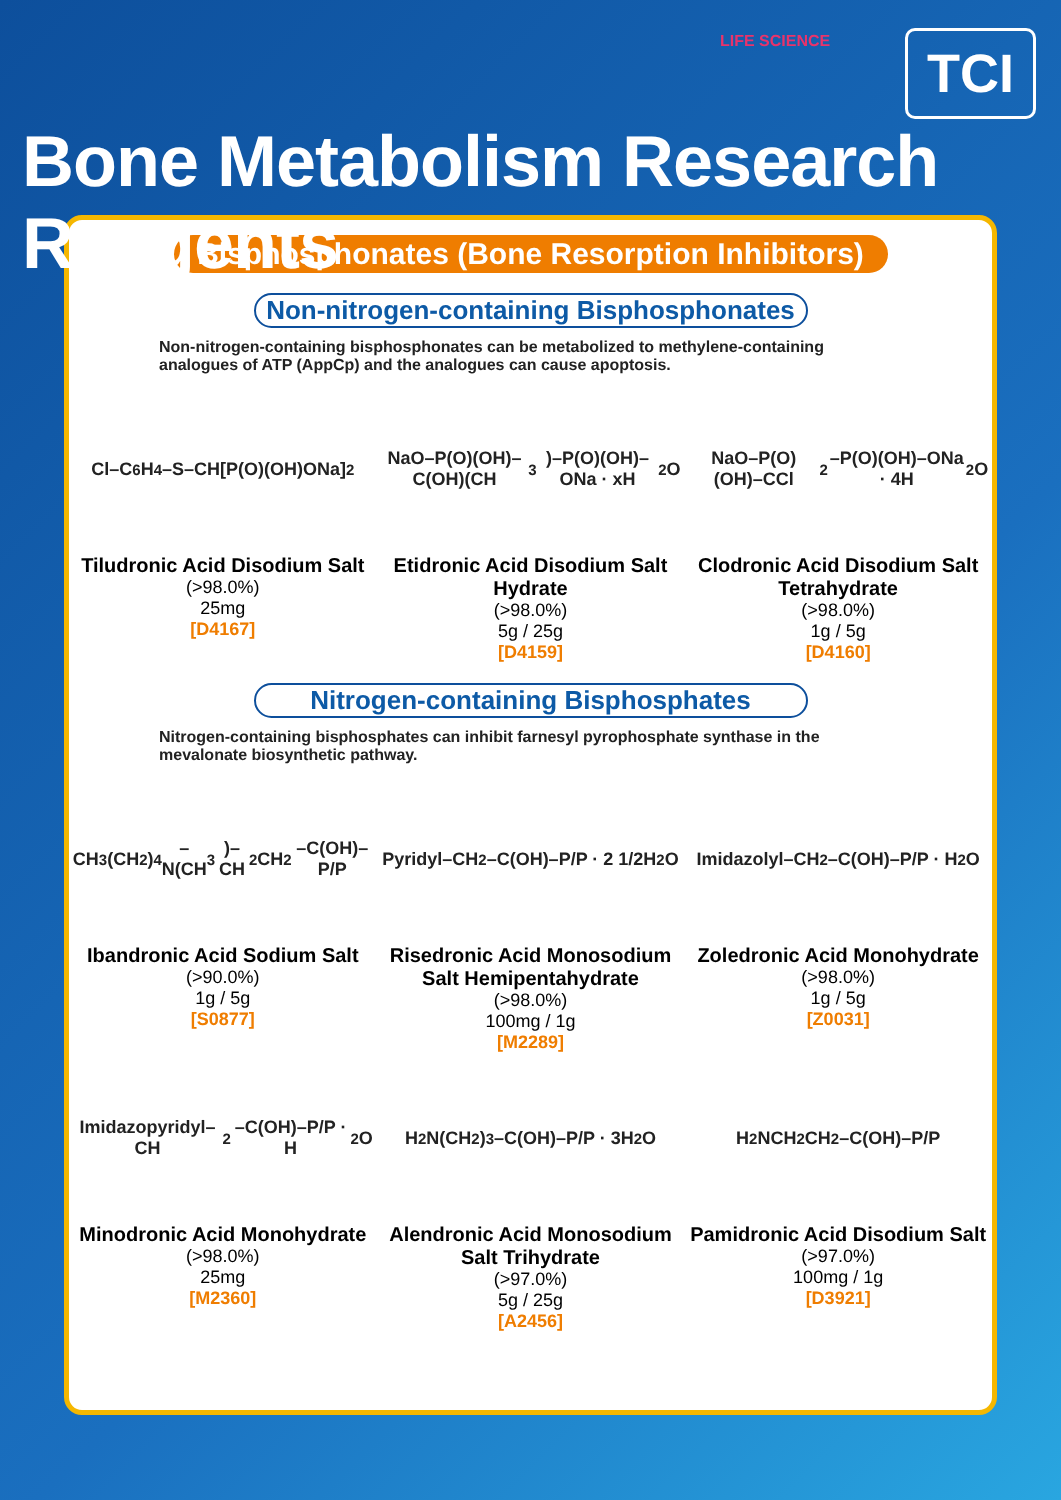LIFE SCIENCE TCI
Bone Metabolism Research Reagents
Bisphosphonates (Bone Resorption Inhibitors)
Non-nitrogen-containing Bisphosphonates
Non-nitrogen-containing bisphosphonates can be metabolized to methylene-containing analogues of ATP (AppCp) and the analogues can cause apoptosis.
Cl–C<sub>6</sub>H<sub>4</sub>–S–CH[P(O)(OH)ONa]<sub>2</sub>
Tiludronic Acid Disodium Salt
(>98.0%)
25mg
[D4167]
NaO–P(O)(OH)–C(OH)(CH<sub>3</sub>)–P(O)(OH)–ONa · xH<sub>2</sub>O
Etidronic Acid Disodium Salt Hydrate
(>98.0%)
5g / 25g
[D4159]
NaO–P(O)(OH)–CCl<sub>2</sub>–P(O)(OH)–ONa · 4H<sub>2</sub>O
Clodronic Acid Disodium Salt Tetrahydrate
(>98.0%)
1g / 5g
[D4160]
Nitrogen-containing Bisphosphates
Nitrogen-containing bisphosphates can inhibit farnesyl pyrophosphate synthase in the mevalonate biosynthetic pathway.
CH<sub>3</sub>(CH<sub>2</sub>)<sub>4</sub>–N(CH<sub>3</sub>)–CH<sub>2</sub>CH<sub>2</sub>–C(OH)–P/P
Ibandronic Acid Sodium Salt
(>90.0%)
1g / 5g
[S0877]
Pyridyl–CH<sub>2</sub>–C(OH)–P/P · 2 1/2H<sub>2</sub>O
Risedronic Acid Monosodium Salt Hemipentahydrate
(>98.0%)
100mg / 1g
[M2289]
Imidazolyl–CH<sub>2</sub>–C(OH)–P/P · H<sub>2</sub>O
Zoledronic Acid Monohydrate
(>98.0%)
1g / 5g
[Z0031]
Imidazopyridyl–CH<sub>2</sub>–C(OH)–P/P · H<sub>2</sub>O
Minodronic Acid Monohydrate
(>98.0%)
25mg
[M2360]
H<sub>2</sub>N(CH<sub>2</sub>)<sub>3</sub>–C(OH)–P/P · 3H<sub>2</sub>O
Alendronic Acid Monosodium Salt Trihydrate
(>97.0%)
5g / 25g
[A2456]
H<sub>2</sub>NCH<sub>2</sub>CH<sub>2</sub>–C(OH)–P/P
Pamidronic Acid Disodium Salt
(>97.0%)
100mg / 1g
[D3921]